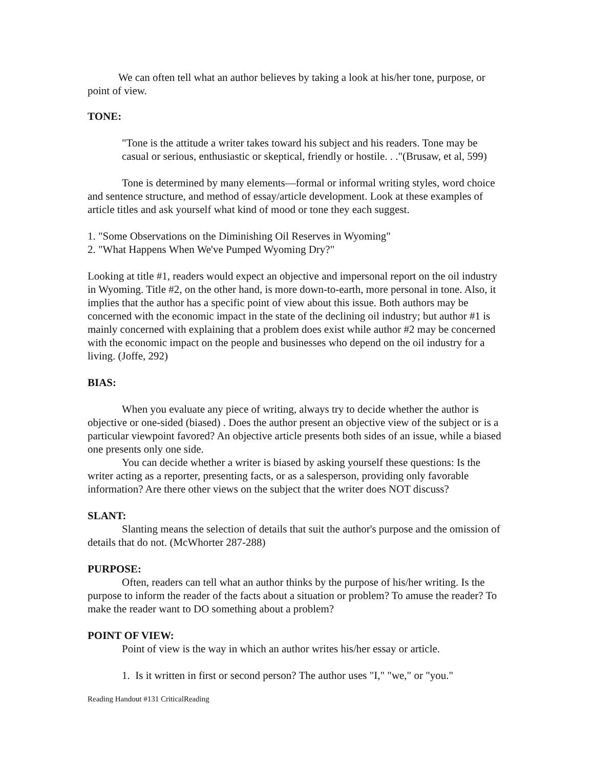We can often tell what an author believes by taking a look at his/her tone, purpose, or point of view.
TONE:
"Tone is the attitude a writer takes toward his subject and his readers. Tone may be casual or serious, enthusiastic or skeptical, friendly or hostile. . ."(Brusaw, et al, 599)
Tone is determined by many elements—formal or informal writing styles, word choice and sentence structure, and method of essay/article development. Look at these examples of article titles and ask yourself what kind of mood or tone they each suggest.
1. "Some Observations on the Diminishing Oil Reserves in Wyoming"
2. "What Happens When We've Pumped Wyoming Dry?"
Looking at title #1, readers would expect an objective and impersonal report on the oil industry in Wyoming. Title #2, on the other hand, is more down-to-earth, more personal in tone. Also, it implies that the author has a specific point of view about this issue. Both authors may be concerned with the economic impact in the state of the declining oil industry; but author #1 is mainly concerned with explaining that a problem does exist while author #2 may be concerned with the economic impact on the people and businesses who depend on the oil industry for a living. (Joffe, 292)
BIAS:
When you evaluate any piece of writing, always try to decide whether the author is objective or one-sided (biased) . Does the author present an objective view of the subject or is a particular viewpoint favored? An objective article presents both sides of an issue, while a biased one presents only one side.
You can decide whether a writer is biased by asking yourself these questions: Is the writer acting as a reporter, presenting facts, or as a salesperson, providing only favorable information? Are there other views on the subject that the writer does NOT discuss?
SLANT:
Slanting means the selection of details that suit the author's purpose and the omission of details that do not. (McWhorter 287-288)
PURPOSE:
Often, readers can tell what an author thinks by the purpose of his/her writing. Is the purpose to inform the reader of the facts about a situation or problem? To amuse the reader? To make the reader want to DO something about a problem?
POINT OF VIEW:
Point of view is the way in which an author writes his/her essay or article.
1. Is it written in first or second person? The author uses "I," "we," or "you."
Reading Handout #131 CriticalReading